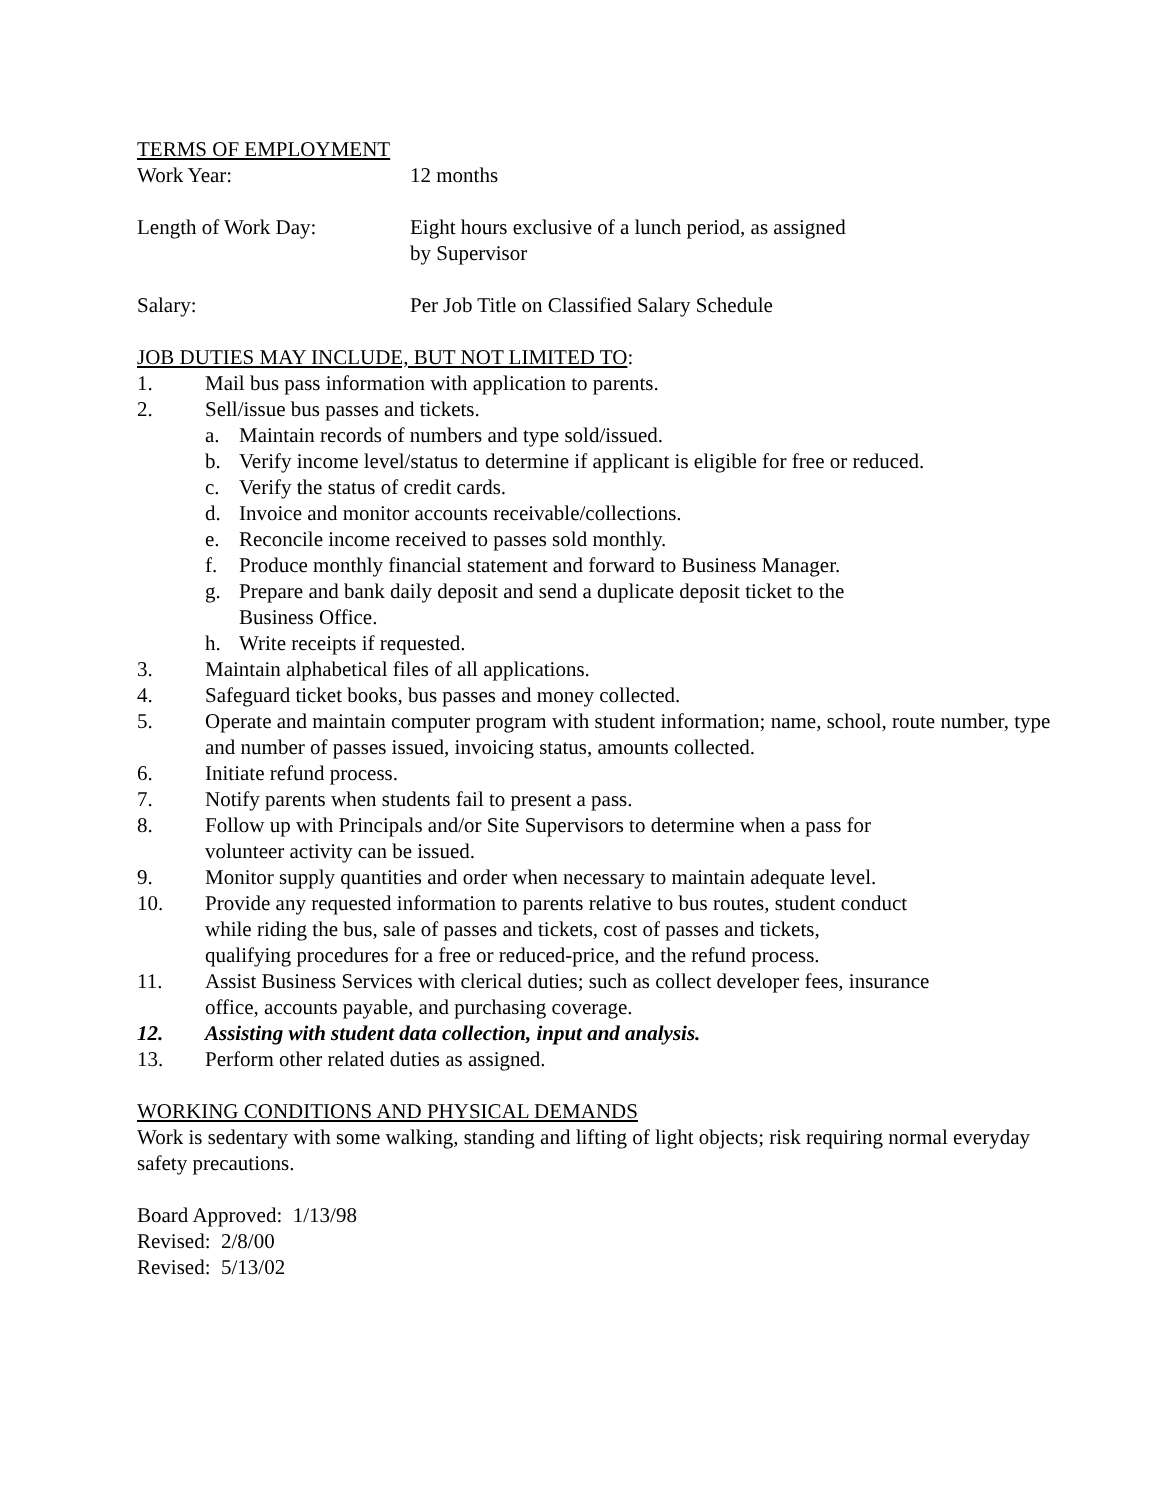TERMS OF EMPLOYMENT
Work Year: 12 months
Length of Work Day: Eight hours exclusive of a lunch period, as assigned
by Supervisor
Salary: Per Job Title on Classified Salary Schedule
JOB DUTIES MAY INCLUDE, BUT NOT LIMITED TO:
1. Mail bus pass information with application to parents.
2. Sell/issue bus passes and tickets.
a. Maintain records of numbers and type sold/issued.
b. Verify income level/status to determine if applicant is eligible for free or reduced.
c. Verify the status of credit cards.
d. Invoice and monitor accounts receivable/collections.
e. Reconcile income received to passes sold monthly.
f. Produce monthly financial statement and forward to Business Manager.
g. Prepare and bank daily deposit and send a duplicate deposit ticket to the
Business Office.
h. Write receipts if requested.
3. Maintain alphabetical files of all applications.
4. Safeguard ticket books, bus passes and money collected.
5. Operate and maintain computer program with student information; name, school, route number, type and number of passes issued, invoicing status, amounts collected.
6. Initiate refund process.
7. Notify parents when students fail to present a pass.
8. Follow up with Principals and/or Site Supervisors to determine when a pass for
volunteer activity can be issued.
9. Monitor supply quantities and order when necessary to maintain adequate level.
10. Provide any requested information to parents relative to bus routes, student conduct
while riding the bus, sale of passes and tickets, cost of passes and tickets,
qualifying procedures for a free or reduced-price, and the refund process.
11. Assist Business Services with clerical duties; such as collect developer fees, insurance
office, accounts payable, and purchasing coverage.
12. Assisting with student data collection, input and analysis.
13. Perform other related duties as assigned.
WORKING CONDITIONS AND PHYSICAL DEMANDS
Work is sedentary with some walking, standing and lifting of light objects; risk requiring normal everyday safety precautions.
Board Approved: 1/13/98
Revised: 2/8/00
Revised: 5/13/02